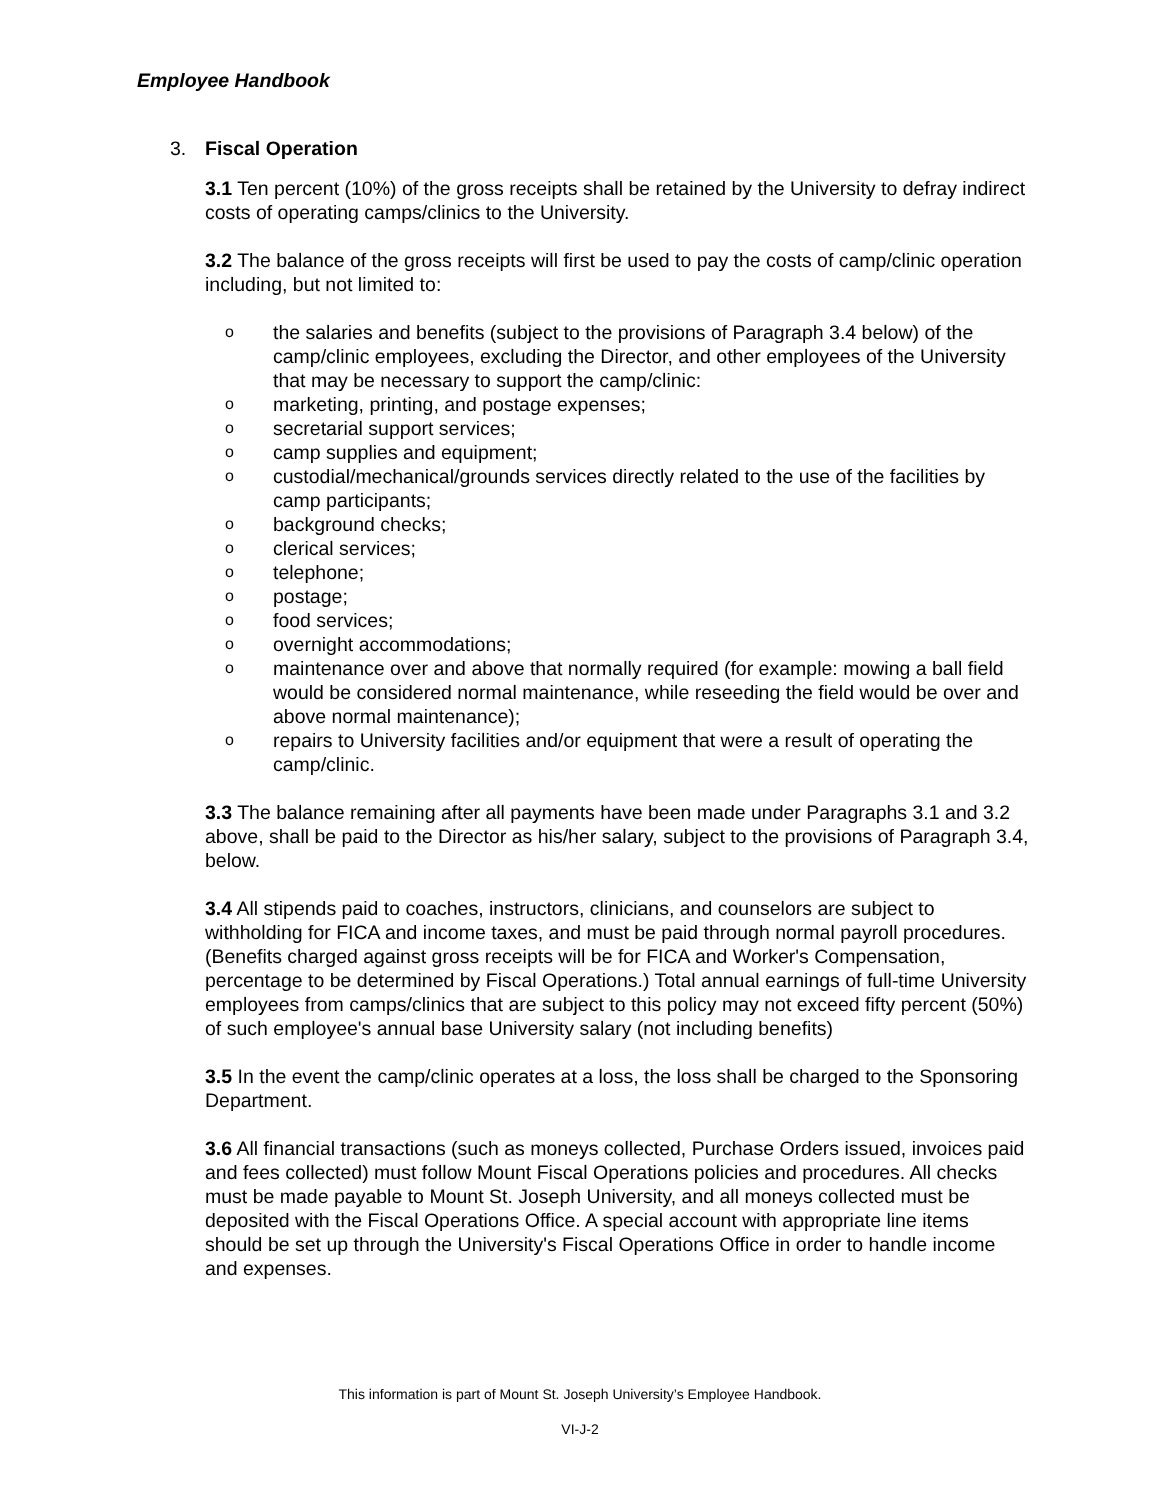Employee Handbook
3. Fiscal Operation
3.1 Ten percent (10%) of the gross receipts shall be retained by the University to defray indirect costs of operating camps/clinics to the University.
3.2 The balance of the gross receipts will first be used to pay the costs of camp/clinic operation including, but not limited to:
o the salaries and benefits (subject to the provisions of Paragraph 3.4 below) of the camp/clinic employees, excluding the Director, and other employees of the University that may be necessary to support the camp/clinic:
o marketing, printing, and postage expenses;
o secretarial support services;
o camp supplies and equipment;
o custodial/mechanical/grounds services directly related to the use of the facilities by camp participants;
o background checks;
o clerical services;
o telephone;
o postage;
o food services;
o overnight accommodations;
o maintenance over and above that normally required (for example: mowing a ball field would be considered normal maintenance, while reseeding the field would be over and above normal maintenance);
o repairs to University facilities and/or equipment that were a result of operating the camp/clinic.
3.3 The balance remaining after all payments have been made under Paragraphs 3.1 and 3.2 above, shall be paid to the Director as his/her salary, subject to the provisions of Paragraph 3.4, below.
3.4 All stipends paid to coaches, instructors, clinicians, and counselors are subject to withholding for FICA and income taxes, and must be paid through normal payroll procedures. (Benefits charged against gross receipts will be for FICA and Worker's Compensation, percentage to be determined by Fiscal Operations.) Total annual earnings of full-time University employees from camps/clinics that are subject to this policy may not exceed fifty percent (50%) of such employee's annual base University salary (not including benefits)
3.5 In the event the camp/clinic operates at a loss, the loss shall be charged to the Sponsoring Department.
3.6 All financial transactions (such as moneys collected, Purchase Orders issued, invoices paid and fees collected) must follow Mount Fiscal Operations policies and procedures. All checks must be made payable to Mount St. Joseph University, and all moneys collected must be deposited with the Fiscal Operations Office. A special account with appropriate line items should be set up through the University's Fiscal Operations Office in order to handle income and expenses.
This information is part of Mount St. Joseph University’s Employee Handbook.
VI-J-2